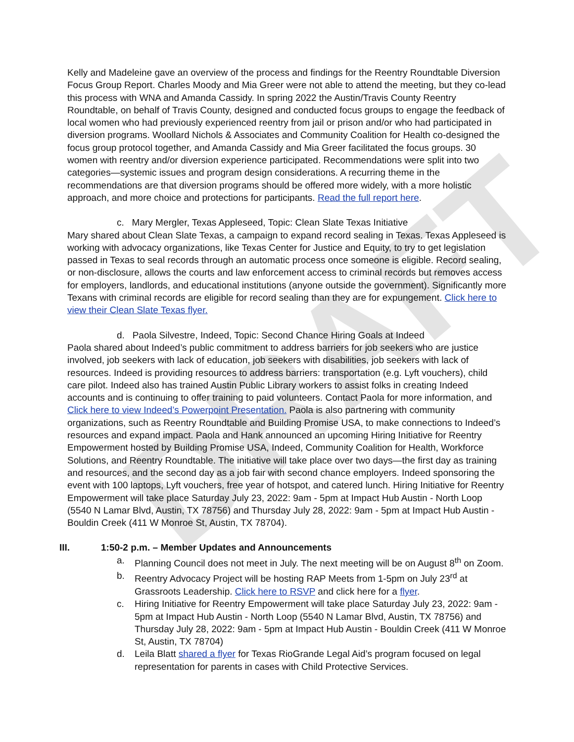DRAFT
Kelly and Madeleine gave an overview of the process and findings for the Reentry Roundtable Diversion Focus Group Report. Charles Moody and Mia Greer were not able to attend the meeting, but they co-lead this process with WNA and Amanda Cassidy. In spring 2022 the Austin/Travis County Reentry Roundtable, on behalf of Travis County, designed and conducted focus groups to engage the feedback of local women who had previously experienced reentry from jail or prison and/or who had participated in diversion programs. Woollard Nichols & Associates and Community Coalition for Health co-designed the focus group protocol together, and Amanda Cassidy and Mia Greer facilitated the focus groups. 30 women with reentry and/or diversion experience participated. Recommendations were split into two categories—systemic issues and program design considerations. A recurring theme in the recommendations are that diversion programs should be offered more widely, with a more holistic approach, and more choice and protections for participants. Read the full report here.
c. Mary Mergler, Texas Appleseed, Topic: Clean Slate Texas Initiative
Mary shared about Clean Slate Texas, a campaign to expand record sealing in Texas. Texas Appleseed is working with advocacy organizations, like Texas Center for Justice and Equity, to try to get legislation passed in Texas to seal records through an automatic process once someone is eligible. Record sealing, or non-disclosure, allows the courts and law enforcement access to criminal records but removes access for employers, landlords, and educational institutions (anyone outside the government). Significantly more Texans with criminal records are eligible for record sealing than they are for expungement. Click here to view their Clean Slate Texas flyer.
d. Paola Silvestre, Indeed, Topic: Second Chance Hiring Goals at Indeed
Paola shared about Indeed’s public commitment to address barriers for job seekers who are justice involved, job seekers with lack of education, job seekers with disabilities, job seekers with lack of resources. Indeed is providing resources to address barriers: transportation (e.g. Lyft vouchers), child care pilot. Indeed also has trained Austin Public Library workers to assist folks in creating Indeed accounts and is continuing to offer training to paid volunteers. Contact Paola for more information, and Click here to view Indeed’s Powerpoint Presentation. Paola is also partnering with community organizations, such as Reentry Roundtable and Building Promise USA, to make connections to Indeed’s resources and expand impact. Paola and Hank announced an upcoming Hiring Initiative for Reentry Empowerment hosted by Building Promise USA, Indeed, Community Coalition for Health, Workforce Solutions, and Reentry Roundtable. The initiative will take place over two days—the first day as training and resources, and the second day as a job fair with second chance employers. Indeed sponsoring the event with 100 laptops, Lyft vouchers, free year of hotspot, and catered lunch. Hiring Initiative for Reentry Empowerment will take place Saturday July 23, 2022: 9am - 5pm at Impact Hub Austin - North Loop (5540 N Lamar Blvd, Austin, TX 78756) and Thursday July 28, 2022: 9am - 5pm at Impact Hub Austin - Bouldin Creek (411 W Monroe St, Austin, TX 78704).
III. 1:50-2 p.m. – Member Updates and Announcements
a. Planning Council does not meet in July. The next meeting will be on August 8<sup>th</sup> on Zoom.
b. Reentry Advocacy Project will be hosting RAP Meets from 1-5pm on July 23<sup>rd</sup> at Grassroots Leadership. Click here to RSVP and click here for a flyer.
c. Hiring Initiative for Reentry Empowerment will take place Saturday July 23, 2022: 9am - 5pm at Impact Hub Austin - North Loop (5540 N Lamar Blvd, Austin, TX 78756) and Thursday July 28, 2022: 9am - 5pm at Impact Hub Austin - Bouldin Creek (411 W Monroe St, Austin, TX 78704)
d. Leila Blatt shared a flyer for Texas RioGrande Legal Aid’s program focused on legal representation for parents in cases with Child Protective Services.